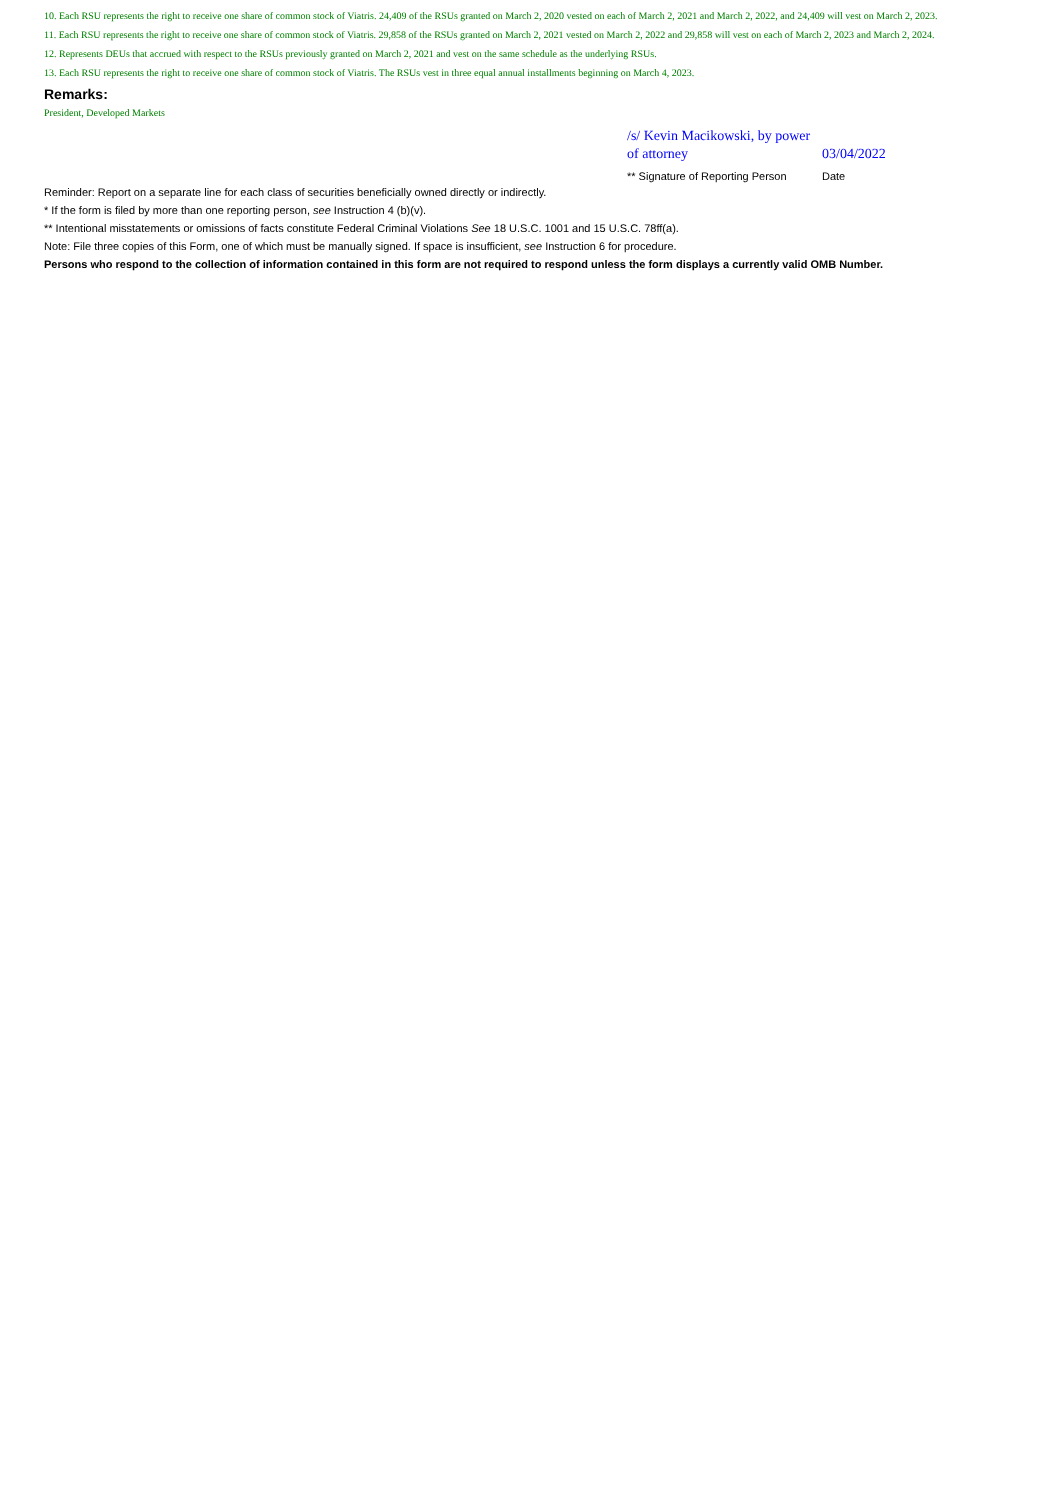10. Each RSU represents the right to receive one share of common stock of Viatris. 24,409 of the RSUs granted on March 2, 2020 vested on each of March 2, 2021 and March 2, 2022, and 24,409 will vest on March 2, 2023.
11. Each RSU represents the right to receive one share of common stock of Viatris. 29,858 of the RSUs granted on March 2, 2021 vested on March 2, 2022 and 29,858 will vest on each of March 2, 2023 and March 2, 2024.
12. Represents DEUs that accrued with respect to the RSUs previously granted on March 2, 2021 and vest on the same schedule as the underlying RSUs.
13. Each RSU represents the right to receive one share of common stock of Viatris. The RSUs vest in three equal annual installments beginning on March 4, 2023.
Remarks:
President, Developed Markets
| /s/ Kevin Macikowski, by power of attorney | 03/04/2022 |
| ** Signature of Reporting Person | Date |
Reminder: Report on a separate line for each class of securities beneficially owned directly or indirectly.
* If the form is filed by more than one reporting person, see Instruction 4 (b)(v).
** Intentional misstatements or omissions of facts constitute Federal Criminal Violations See 18 U.S.C. 1001 and 15 U.S.C. 78ff(a).
Note: File three copies of this Form, one of which must be manually signed. If space is insufficient, see Instruction 6 for procedure.
Persons who respond to the collection of information contained in this form are not required to respond unless the form displays a currently valid OMB Number.